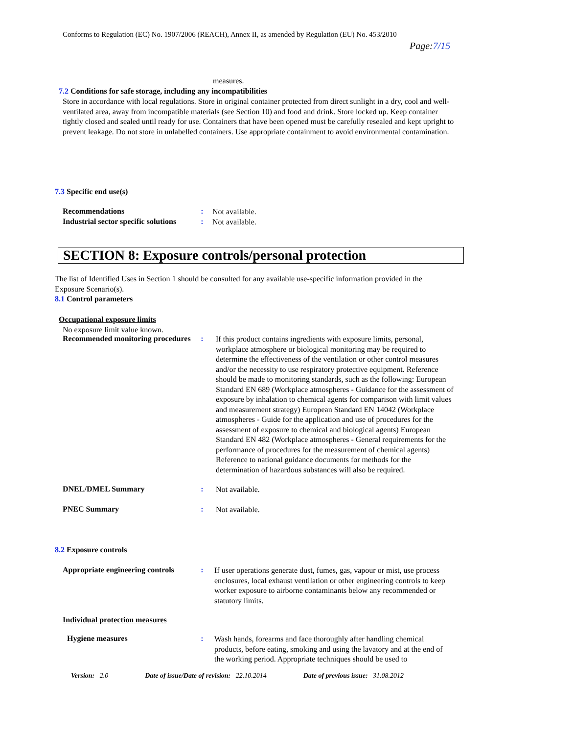Conforms to Regulation (EC) No. 1907/2006 (REACH), Annex II, as amended by Regulation (EU) No. 453/2010
Page:7/15
measures.
7.2 Conditions for safe storage, including any incompatibilities
Store in accordance with local regulations. Store in original container protected from direct sunlight in a dry, cool and well-ventilated area, away from incompatible materials (see Section 10) and food and drink. Store locked up. Keep container tightly closed and sealed until ready for use. Containers that have been opened must be carefully resealed and kept upright to prevent leakage. Do not store in unlabelled containers. Use appropriate containment to avoid environmental contamination.
7.3 Specific end use(s)
Recommendations :
Not available.
Industrial sector specific solutions
:
Not available.
SECTION 8: Exposure controls/personal protection
The list of Identified Uses in Section 1 should be consulted for any available use-specific information provided in the Exposure Scenario(s).
8.1 Control parameters
Occupational exposure limits
No exposure limit value known.
Recommended monitoring procedures
:
If this product contains ingredients with exposure limits, personal, workplace atmosphere or biological monitoring may be required to determine the effectiveness of the ventilation or other control measures and/or the necessity to use respiratory protective equipment. Reference should be made to monitoring standards, such as the following: European Standard EN 689 (Workplace atmospheres - Guidance for the assessment of exposure by inhalation to chemical agents for comparison with limit values and measurement strategy) European Standard EN 14042 (Workplace atmospheres - Guide for the application and use of procedures for the assessment of exposure to chemical and biological agents) European Standard EN 482 (Workplace atmospheres - General requirements for the performance of procedures for the measurement of chemical agents) Reference to national guidance documents for methods for the determination of hazardous substances will also be required.
DNEL/DMEL Summary :
Not available.
PNEC Summary :
Not available.
8.2 Exposure controls
Appropriate engineering controls
:
If user operations generate dust, fumes, gas, vapour or mist, use process enclosures, local exhaust ventilation or other engineering controls to keep worker exposure to airborne contaminants below any recommended or statutory limits.
Individual protection measures
Hygiene measures :
Wash hands, forearms and face thoroughly after handling chemical products, before eating, smoking and using the lavatory and at the end of the working period. Appropriate techniques should be used to
Version: 2.0 Date of issue/Date of revision: 22.10.2014 Date of previous issue: 31.08.2012